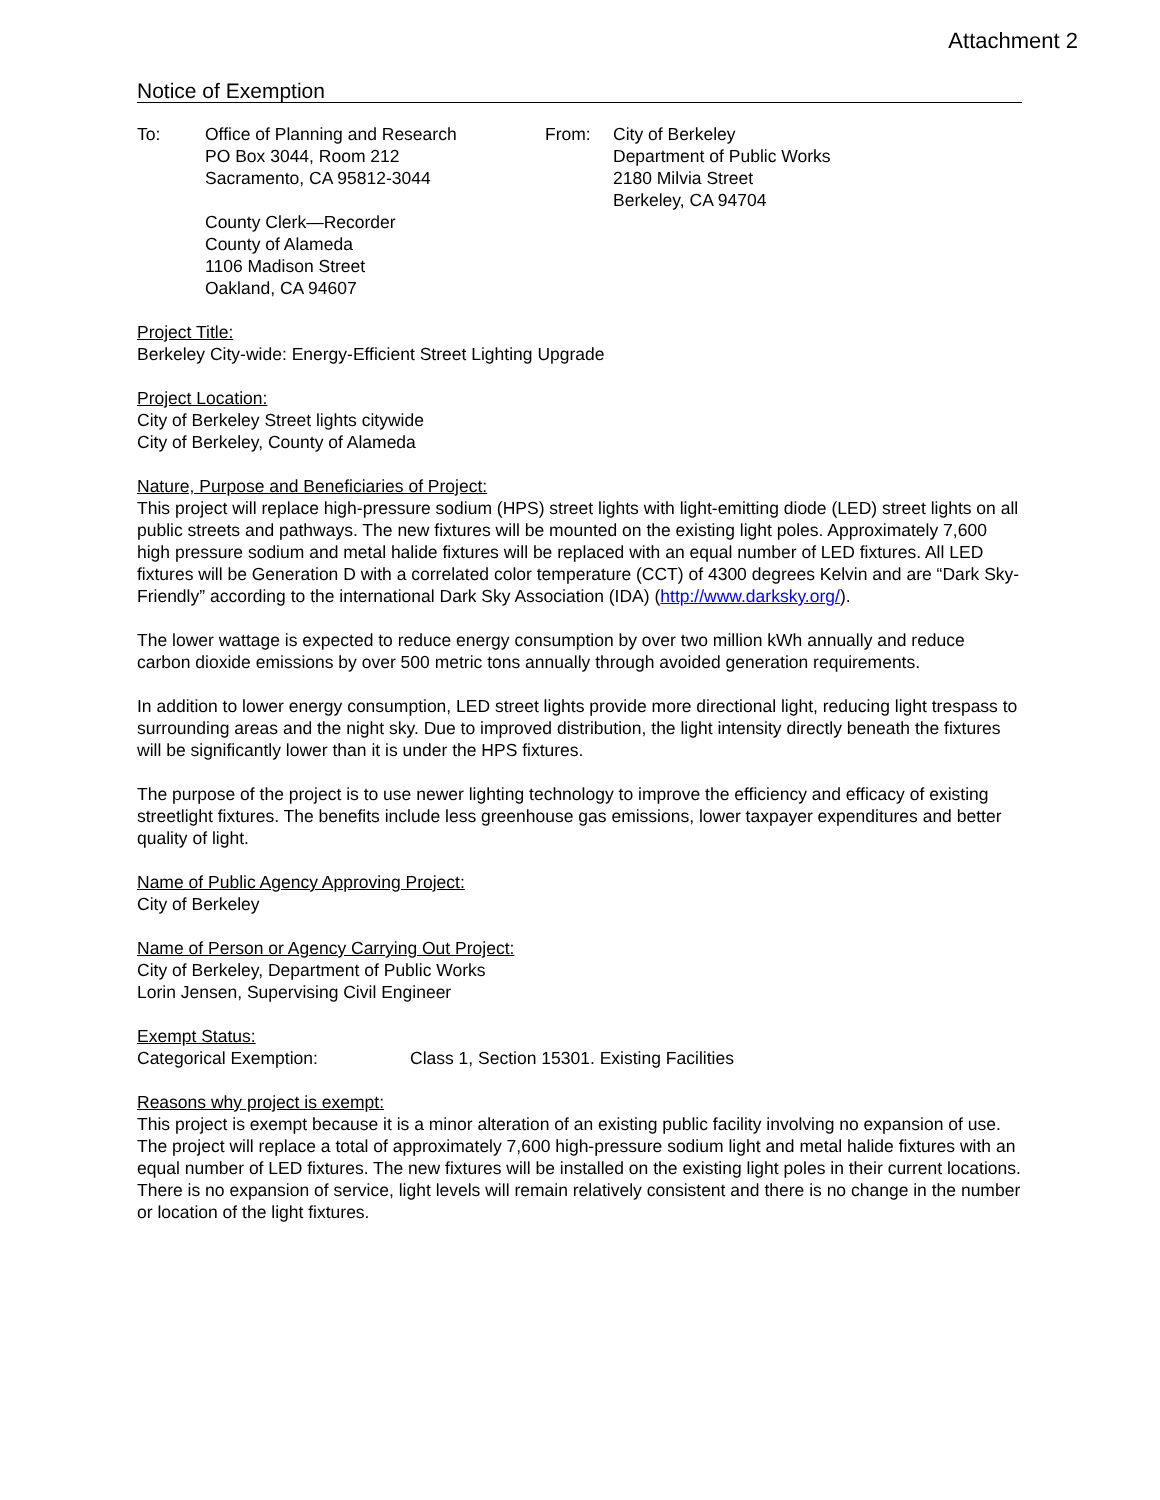Attachment 2
Notice of Exemption
To: Office of Planning and Research
PO Box 3044, Room 212
Sacramento, CA 95812-3044
County Clerk—Recorder
County of Alameda
1106 Madison Street
Oakland, CA 94607
From: City of Berkeley
Department of Public Works
2180 Milvia Street
Berkeley, CA 94704
Project Title:
Berkeley City-wide: Energy-Efficient Street Lighting Upgrade
Project Location:
City of Berkeley Street lights citywide
City of Berkeley, County of Alameda
Nature, Purpose and Beneficiaries of Project:
This project will replace high-pressure sodium (HPS) street lights with light-emitting diode (LED) street lights on all public streets and pathways. The new fixtures will be mounted on the existing light poles. Approximately 7,600 high pressure sodium and metal halide fixtures will be replaced with an equal number of LED fixtures. All LED fixtures will be Generation D with a correlated color temperature (CCT) of 4300 degrees Kelvin and are “Dark Sky-Friendly” according to the international Dark Sky Association (IDA) (http://www.darksky.org/).
The lower wattage is expected to reduce energy consumption by over two million kWh annually and reduce carbon dioxide emissions by over 500 metric tons annually through avoided generation requirements.
In addition to lower energy consumption, LED street lights provide more directional light, reducing light trespass to surrounding areas and the night sky. Due to improved distribution, the light intensity directly beneath the fixtures will be significantly lower than it is under the HPS fixtures.
The purpose of the project is to use newer lighting technology to improve the efficiency and efficacy of existing streetlight fixtures. The benefits include less greenhouse gas emissions, lower taxpayer expenditures and better quality of light.
Name of Public Agency Approving Project:
City of Berkeley
Name of Person or Agency Carrying Out Project:
City of Berkeley, Department of Public Works
Lorin Jensen, Supervising Civil Engineer
Exempt Status:
Categorical Exemption: Class 1, Section 15301. Existing Facilities
Reasons why project is exempt:
This project is exempt because it is a minor alteration of an existing public facility involving no expansion of use. The project will replace a total of approximately 7,600 high-pressure sodium light and metal halide fixtures with an equal number of LED fixtures. The new fixtures will be installed on the existing light poles in their current locations. There is no expansion of service, light levels will remain relatively consistent and there is no change in the number or location of the light fixtures.